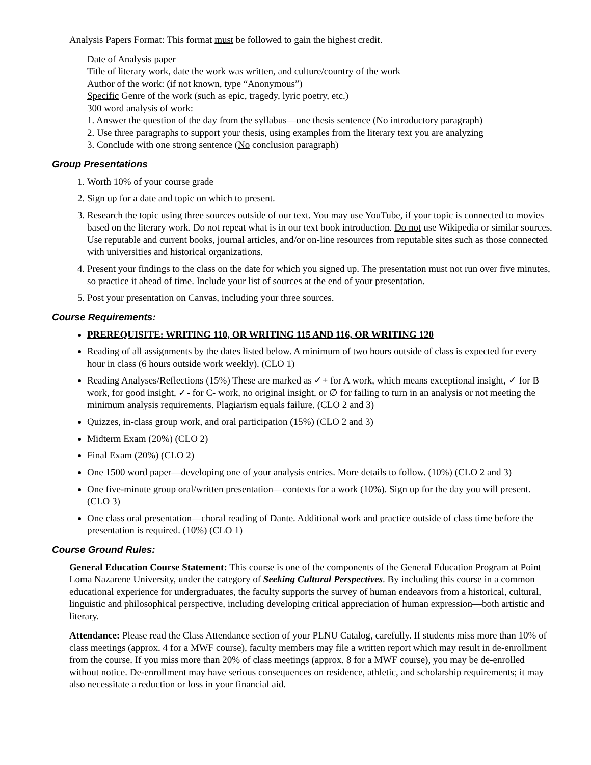Analysis Papers Format: This format must be followed to gain the highest credit.
Date of Analysis paper
Title of literary work, date the work was written, and culture/country of the work
Author of the work: (if not known, type “Anonymous”)
Specific Genre of the work (such as epic, tragedy, lyric poetry, etc.)
300 word analysis of work:
1. Answer the question of the day from the syllabus—one thesis sentence (No introductory paragraph)
2. Use three paragraphs to support your thesis, using examples from the literary text you are analyzing
3. Conclude with one strong sentence (No conclusion paragraph)
Group Presentations
1. Worth 10% of your course grade
2. Sign up for a date and topic on which to present.
3. Research the topic using three sources outside of our text. You may use YouTube, if your topic is connected to movies based on the literary work. Do not repeat what is in our text book introduction. Do not use Wikipedia or similar sources. Use reputable and current books, journal articles, and/or on-line resources from reputable sites such as those connected with universities and historical organizations.
4. Present your findings to the class on the date for which you signed up. The presentation must not run over five minutes, so practice it ahead of time. Include your list of sources at the end of your presentation.
5. Post your presentation on Canvas, including your three sources.
Course Requirements:
PREREQUISITE: WRITING 110, OR WRITING 115 AND 116, OR WRITING 120
Reading of all assignments by the dates listed below. A minimum of two hours outside of class is expected for every hour in class (6 hours outside work weekly). (CLO 1)
Reading Analyses/Reflections (15%) These are marked as ✓+ for A work, which means exceptional insight, ✓ for B work, for good insight, ✓- for C- work, no original insight, or ∅ for failing to turn in an analysis or not meeting the minimum analysis requirements. Plagiarism equals failure. (CLO 2 and 3)
Quizzes, in-class group work, and oral participation (15%) (CLO 2 and 3)
Midterm Exam (20%) (CLO 2)
Final Exam (20%) (CLO 2)
One 1500 word paper—developing one of your analysis entries. More details to follow. (10%) (CLO 2 and 3)
One five-minute group oral/written presentation—contexts for a work (10%). Sign up for the day you will present. (CLO 3)
One class oral presentation—choral reading of Dante. Additional work and practice outside of class time before the presentation is required. (10%) (CLO 1)
Course Ground Rules:
General Education Course Statement: This course is one of the components of the General Education Program at Point Loma Nazarene University, under the category of Seeking Cultural Perspectives. By including this course in a common educational experience for undergraduates, the faculty supports the survey of human endeavors from a historical, cultural, linguistic and philosophical perspective, including developing critical appreciation of human expression—both artistic and literary.
Attendance: Please read the Class Attendance section of your PLNU Catalog, carefully. If students miss more than 10% of class meetings (approx. 4 for a MWF course), faculty members may file a written report which may result in de-enrollment from the course. If you miss more than 20% of class meetings (approx. 8 for a MWF course), you may be de-enrolled without notice. De-enrollment may have serious consequences on residence, athletic, and scholarship requirements; it may also necessitate a reduction or loss in your financial aid.